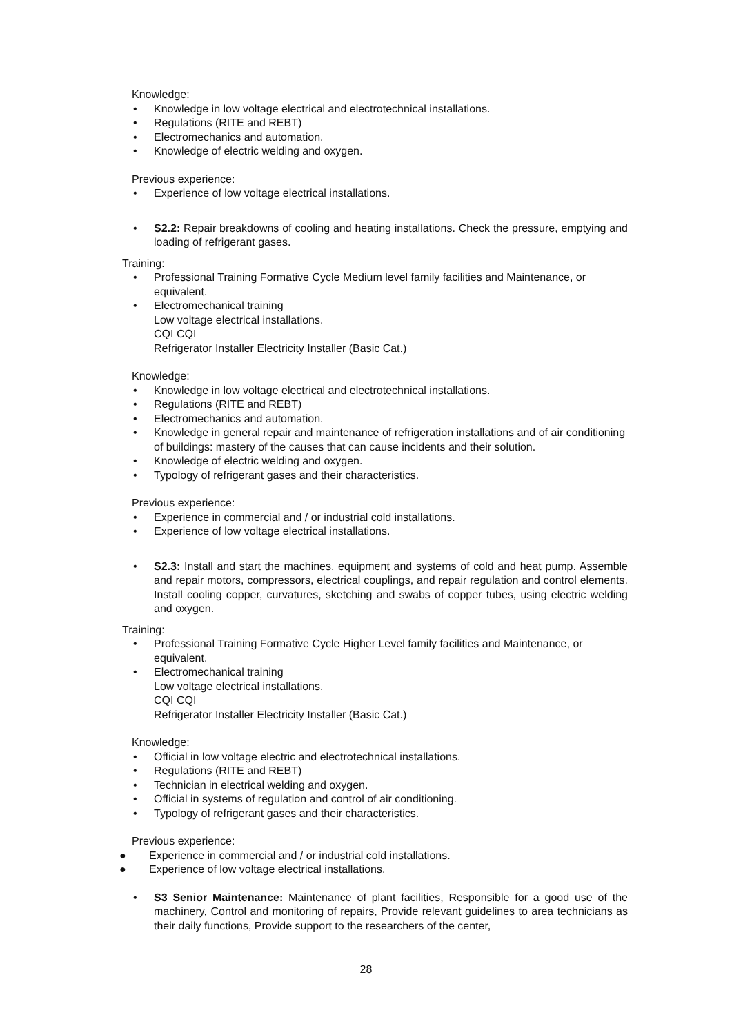Knowledge:
• Knowledge in low voltage electrical and electrotechnical installations.
• Regulations (RITE and REBT)
• Electromechanics and automation.
• Knowledge of electric welding and oxygen.
Previous experience:
• Experience of low voltage electrical installations.
• S2.2: Repair breakdowns of cooling and heating installations. Check the pressure, emptying and loading of refrigerant gases.
Training:
• Professional Training Formative Cycle Medium level family facilities and Maintenance, or equivalent.
• Electromechanical training
Low voltage electrical installations.
CQI CQI
Refrigerator Installer Electricity Installer (Basic Cat.)
Knowledge:
• Knowledge in low voltage electrical and electrotechnical installations.
• Regulations (RITE and REBT)
• Electromechanics and automation.
• Knowledge in general repair and maintenance of refrigeration installations and of air conditioning of buildings: mastery of the causes that can cause incidents and their solution.
• Knowledge of electric welding and oxygen.
• Typology of refrigerant gases and their characteristics.
Previous experience:
• Experience in commercial and / or industrial cold installations.
• Experience of low voltage electrical installations.
• S2.3: Install and start the machines, equipment and systems of cold and heat pump. Assemble and repair motors, compressors, electrical couplings, and repair regulation and control elements. Install cooling copper, curvatures, sketching and swabs of copper tubes, using electric welding and oxygen.
Training:
• Professional Training Formative Cycle Higher Level family facilities and Maintenance, or equivalent.
• Electromechanical training
Low voltage electrical installations.
CQI CQI
Refrigerator Installer Electricity Installer (Basic Cat.)
Knowledge:
• Official in low voltage electric and electrotechnical installations.
• Regulations (RITE and REBT)
• Technician in electrical welding and oxygen.
• Official in systems of regulation and control of air conditioning.
• Typology of refrigerant gases and their characteristics.
Previous experience:
● Experience in commercial and / or industrial cold installations.
● Experience of low voltage electrical installations.
• S3 Senior Maintenance: Maintenance of plant facilities, Responsible for a good use of the machinery, Control and monitoring of repairs, Provide relevant guidelines to area technicians as their daily functions, Provide support to the researchers of the center,
28